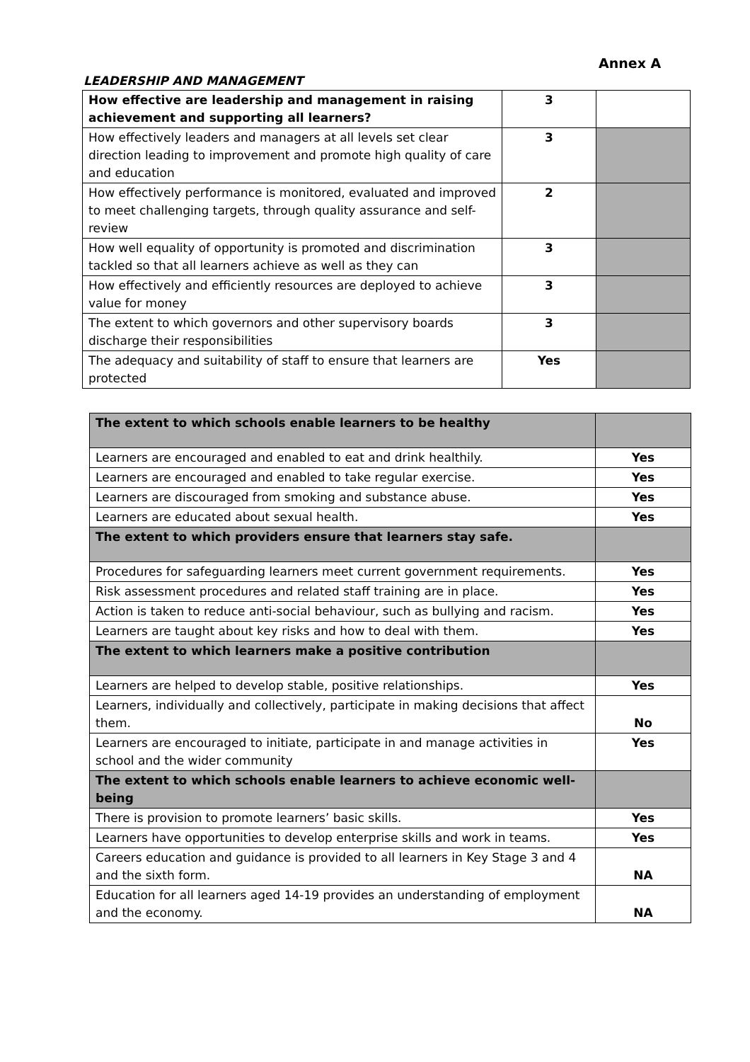Annex A
LEADERSHIP AND MANAGEMENT
| How effective are leadership and management in raising achievement and supporting all learners? | 3 | |
| How effectively leaders and managers at all levels set clear direction leading to improvement and promote high quality of care and education | 3 | |
| How effectively performance is monitored, evaluated and improved to meet challenging targets, through quality assurance and self-review | 2 | |
| How well equality of opportunity is promoted and discrimination tackled so that all learners achieve as well as they can | 3 | |
| How effectively and efficiently resources are deployed to achieve value for money | 3 | |
| The extent to which governors and other supervisory boards discharge their responsibilities | 3 | |
| The adequacy and suitability of staff to ensure that learners are protected | Yes | |
| The extent to which schools enable learners to be healthy | |
| Learners are encouraged and enabled to eat and drink healthily. | Yes |
| Learners are encouraged and enabled to take regular exercise. | Yes |
| Learners are discouraged from smoking and substance abuse. | Yes |
| Learners are educated about sexual health. | Yes |
| The extent to which providers ensure that learners stay safe. | |
| Procedures for safeguarding learners meet current government requirements. | Yes |
| Risk assessment procedures and related staff training are in place. | Yes |
| Action is taken to reduce anti-social behaviour, such as bullying and racism. | Yes |
| Learners are taught about key risks and how to deal with them. | Yes |
| The extent to which learners make a positive contribution | |
| Learners are helped to develop stable, positive relationships. | Yes |
| Learners, individually and collectively, participate in making decisions that affect them. | No |
| Learners are encouraged to initiate, participate in and manage activities in school and the wider community | Yes |
| The extent to which schools enable learners to achieve economic well-being | |
| There is provision to promote learners’ basic skills. | Yes |
| Learners have opportunities to develop enterprise skills and work in teams. | Yes |
| Careers education and guidance is provided to all learners in Key Stage 3 and 4 and the sixth form. | NA |
| Education for all learners aged 14-19 provides an understanding of employment and the economy. | NA |